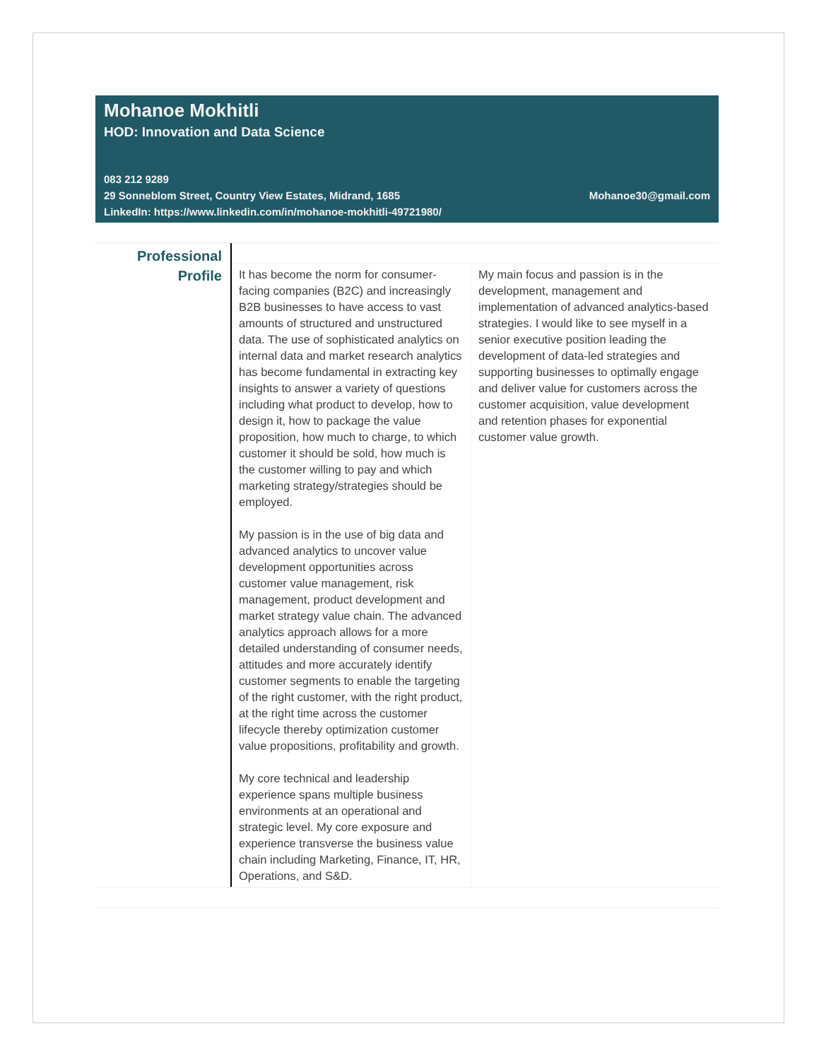Mohanoe Mokhitli
HOD: Innovation and Data Science
083 212 9289
29 Sonneblom Street, Country View Estates, Midrand, 1685 Mohanoe30@gmail.com
LinkedIn: https://www.linkedin.com/in/mohanoe-mokhitli-49721980/
Professional
Profile
It has become the norm for consumer-facing companies (B2C) and increasingly B2B businesses to have access to vast amounts of structured and unstructured data. The use of sophisticated analytics on internal data and market research analytics has become fundamental in extracting key insights to answer a variety of questions including what product to develop, how to design it, how to package the value proposition, how much to charge, to which customer it should be sold, how much is the customer willing to pay and which marketing strategy/strategies should be employed.
My passion is in the use of big data and advanced analytics to uncover value development opportunities across customer value management, risk management, product development and market strategy value chain. The advanced analytics approach allows for a more detailed understanding of consumer needs, attitudes and more accurately identify customer segments to enable the targeting of the right customer, with the right product, at the right time across the customer lifecycle thereby optimization customer value propositions, profitability and growth.
My core technical and leadership experience spans multiple business environments at an operational and strategic level. My core exposure and experience transverse the business value chain including Marketing, Finance, IT, HR, Operations, and S&D.
My main focus and passion is in the development, management and implementation of advanced analytics-based strategies. I would like to see myself in a senior executive position leading the development of data-led strategies and supporting businesses to optimally engage and deliver value for customers across the customer acquisition, value development and retention phases for exponential customer value growth.